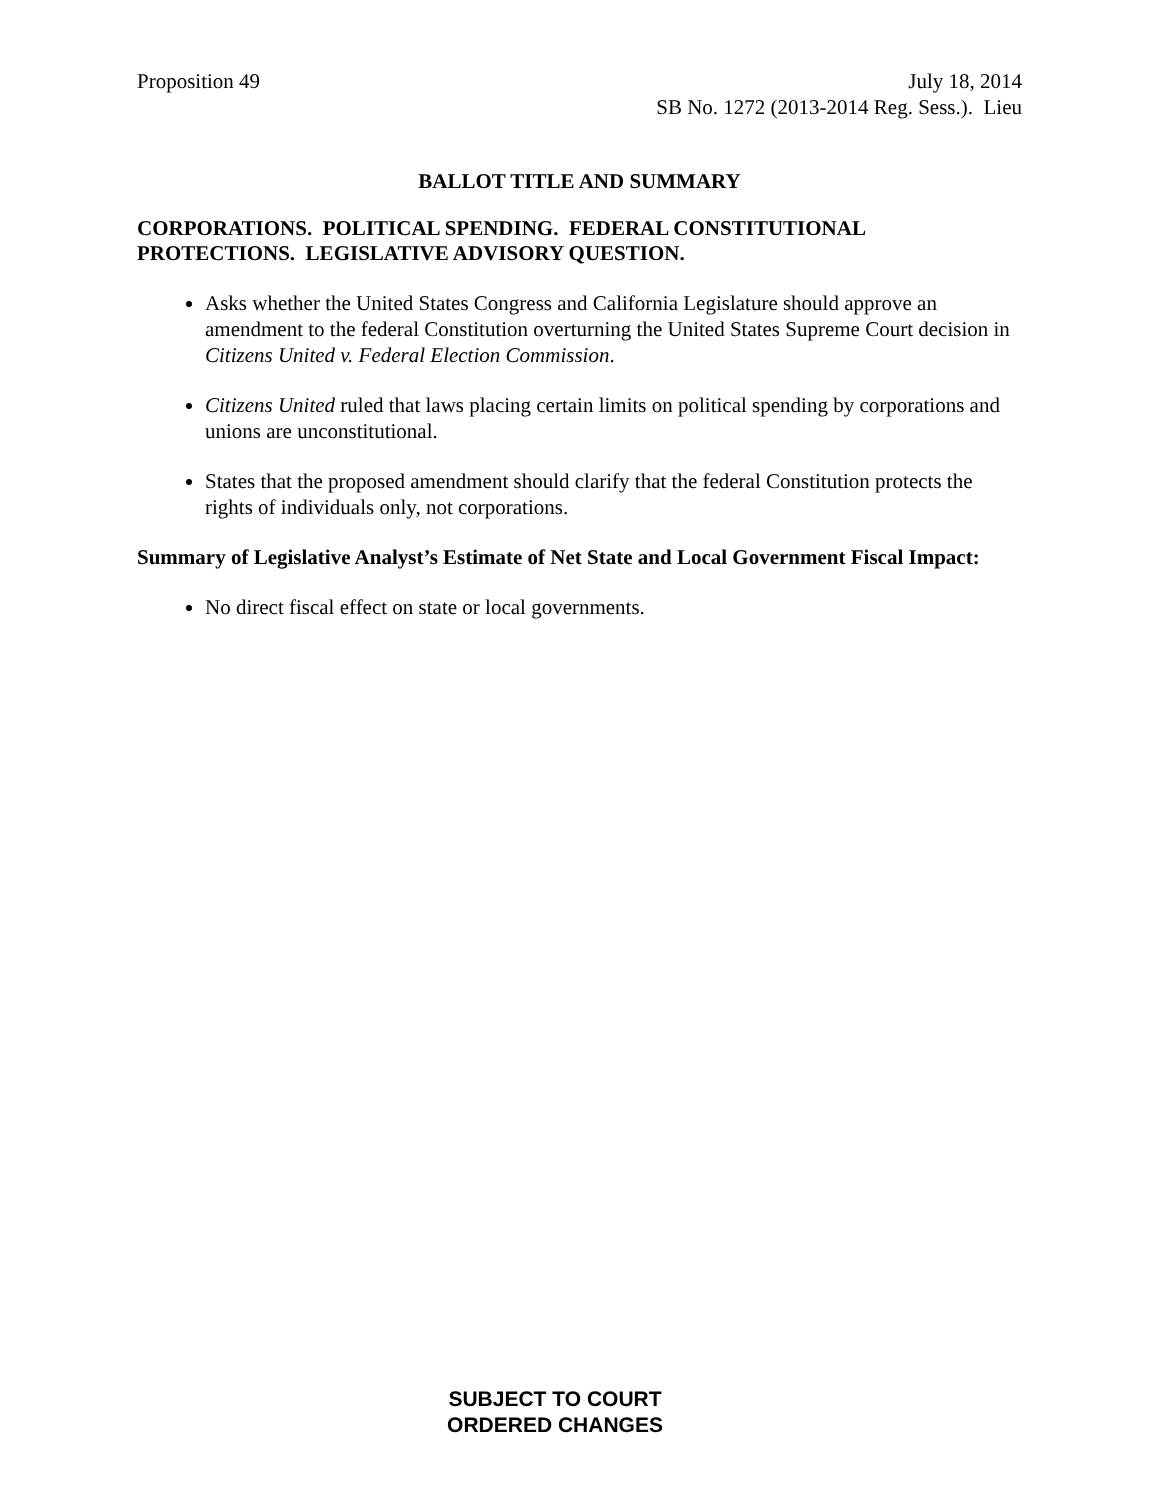Proposition 49 July 18, 2014
SB No. 1272 (2013-2014 Reg. Sess.). Lieu
BALLOT TITLE AND SUMMARY
CORPORATIONS. POLITICAL SPENDING. FEDERAL CONSTITUTIONAL PROTECTIONS. LEGISLATIVE ADVISORY QUESTION.
Asks whether the United States Congress and California Legislature should approve an amendment to the federal Constitution overturning the United States Supreme Court decision in Citizens United v. Federal Election Commission.
Citizens United ruled that laws placing certain limits on political spending by corporations and unions are unconstitutional.
States that the proposed amendment should clarify that the federal Constitution protects the rights of individuals only, not corporations.
Summary of Legislative Analyst’s Estimate of Net State and Local Government Fiscal Impact:
No direct fiscal effect on state or local governments.
SUBJECT TO COURT
ORDERED CHANGES